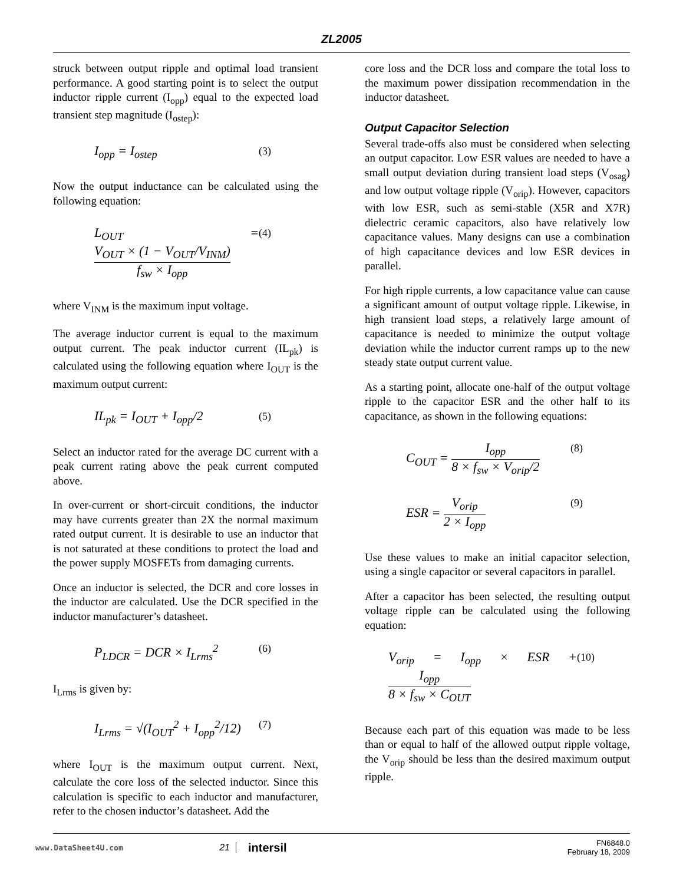ZL2005
struck between output ripple and optimal load transient performance. A good starting point is to select the output inductor ripple current (I<sub>opp</sub>) equal to the expected load transient step magnitude (I<sub>ostep</sub>):
I<sub>opp</sub> = I<sub>ostep</sub> (3)
Now the output inductance can be calculated using the following equation:
L<sub>OUT</sub> = V<sub>OUT</sub> × (1 − V<sub>OUT</sub>/V<sub>INM</sub>) f<sub>sw</sub> × I<sub>opp</sub> (4)
where V<sub>INM</sub> is the maximum input voltage.
The average inductor current is equal to the maximum output current. The peak inductor current (IL<sub>pk</sub>) is calculated using the following equation where I<sub>OUT</sub> is the maximum output current:
IL<sub>pk</sub> = I<sub>OUT</sub> + I<sub>opp</sub>/2 (5)
Select an inductor rated for the average DC current with a peak current rating above the peak current computed above.
In over-current or short-circuit conditions, the inductor may have currents greater than 2X the normal maximum rated output current. It is desirable to use an inductor that is not saturated at these conditions to protect the load and the power supply MOSFETs from damaging currents.
Once an inductor is selected, the DCR and core losses in the inductor are calculated. Use the DCR specified in the inductor manufacturer’s datasheet.
P<sub>LDCR</sub> = DCR × I<sub>Lrms</sub><sup>2</sup> (6)
I<sub>Lrms</sub> is given by:
I<sub>Lrms</sub> = √(I<sub>OUT</sub><sup>2</sup> + I<sub>opp</sub><sup>2</sup>/12) (7)
where I<sub>OUT</sub> is the maximum output current. Next, calculate the core loss of the selected inductor. Since this calculation is specific to each inductor and manufacturer, refer to the chosen inductor’s datasheet. Add the
core loss and the DCR loss and compare the total loss to the maximum power dissipation recommendation in the inductor datasheet.
Output Capacitor Selection
Several trade-offs also must be considered when selecting an output capacitor. Low ESR values are needed to have a small output deviation during transient load steps (V<sub>osag</sub>) and low output voltage ripple (V<sub>orip</sub>). However, capacitors with low ESR, such as semi-stable (X5R and X7R) dielectric ceramic capacitors, also have relatively low capacitance values. Many designs can use a combination of high capacitance devices and low ESR devices in parallel.
For high ripple currents, a low capacitance value can cause a significant amount of output voltage ripple. Likewise, in high transient load steps, a relatively large amount of capacitance is needed to minimize the output voltage deviation while the inductor current ramps up to the new steady state output current value.
As a starting point, allocate one-half of the output voltage ripple to the capacitor ESR and the other half to its capacitance, as shown in the following equations:
C<sub>OUT</sub> = I<sub>opp</sub> 8 × f<sub>sw</sub> × V<sub>orip</sub>/2 (8)
ESR = V<sub>orip</sub> 2 × I<sub>opp</sub> (9)
Use these values to make an initial capacitor selection, using a single capacitor or several capacitors in parallel.
After a capacitor has been selected, the resulting output voltage ripple can be calculated using the following equation:
V<sub>orip</sub> = I<sub>opp</sub> × ESR + I<sub>opp</sub> 8 × f<sub>sw</sub> × C<sub>OUT</sub> (10)
Because each part of this equation was made to be less than or equal to half of the allowed output ripple voltage, the V<sub>orip</sub> should be less than the desired maximum output ripple.
www.DataSheet4U.com 21 intersil FN6848.0
February 18, 2009